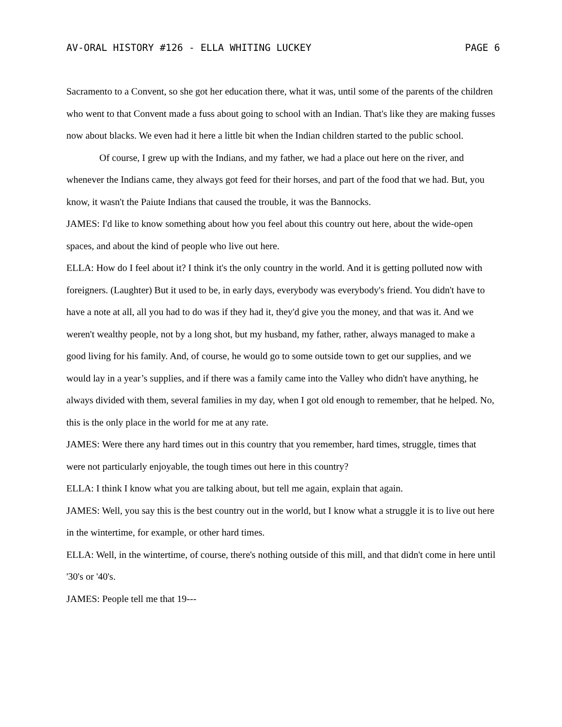AV-ORAL HISTORY #126 - ELLA WHITING LUCKEY PAGE 6
Sacramento to a Convent, so she got her education there, what it was, until some of the parents of the children who went to that Convent made a fuss about going to school with an Indian. That's like they are making fusses now about blacks. We even had it here a little bit when the Indian children started to the public school.
Of course, I grew up with the Indians, and my father, we had a place out here on the river, and whenever the Indians came, they always got feed for their horses, and part of the food that we had. But, you know, it wasn't the Paiute Indians that caused the trouble, it was the Bannocks.
JAMES: I'd like to know something about how you feel about this country out here, about the wide-open spaces, and about the kind of people who live out here.
ELLA: How do I feel about it? I think it's the only country in the world. And it is getting polluted now with foreigners. (Laughter) But it used to be, in early days, everybody was everybody's friend. You didn't have to have a note at all, all you had to do was if they had it, they'd give you the money, and that was it. And we weren't wealthy people, not by a long shot, but my husband, my father, rather, always managed to make a good living for his family. And, of course, he would go to some outside town to get our supplies, and we would lay in a year’s supplies, and if there was a family came into the Valley who didn't have anything, he always divided with them, several families in my day, when I got old enough to remember, that he helped. No, this is the only place in the world for me at any rate.
JAMES: Were there any hard times out in this country that you remember, hard times, struggle, times that were not particularly enjoyable, the tough times out here in this country?
ELLA: I think I know what you are talking about, but tell me again, explain that again.
JAMES: Well, you say this is the best country out in the world, but I know what a struggle it is to live out here in the wintertime, for example, or other hard times.
ELLA: Well, in the wintertime, of course, there's nothing outside of this mill, and that didn't come in here until '30's or '40's.
JAMES: People tell me that 19---